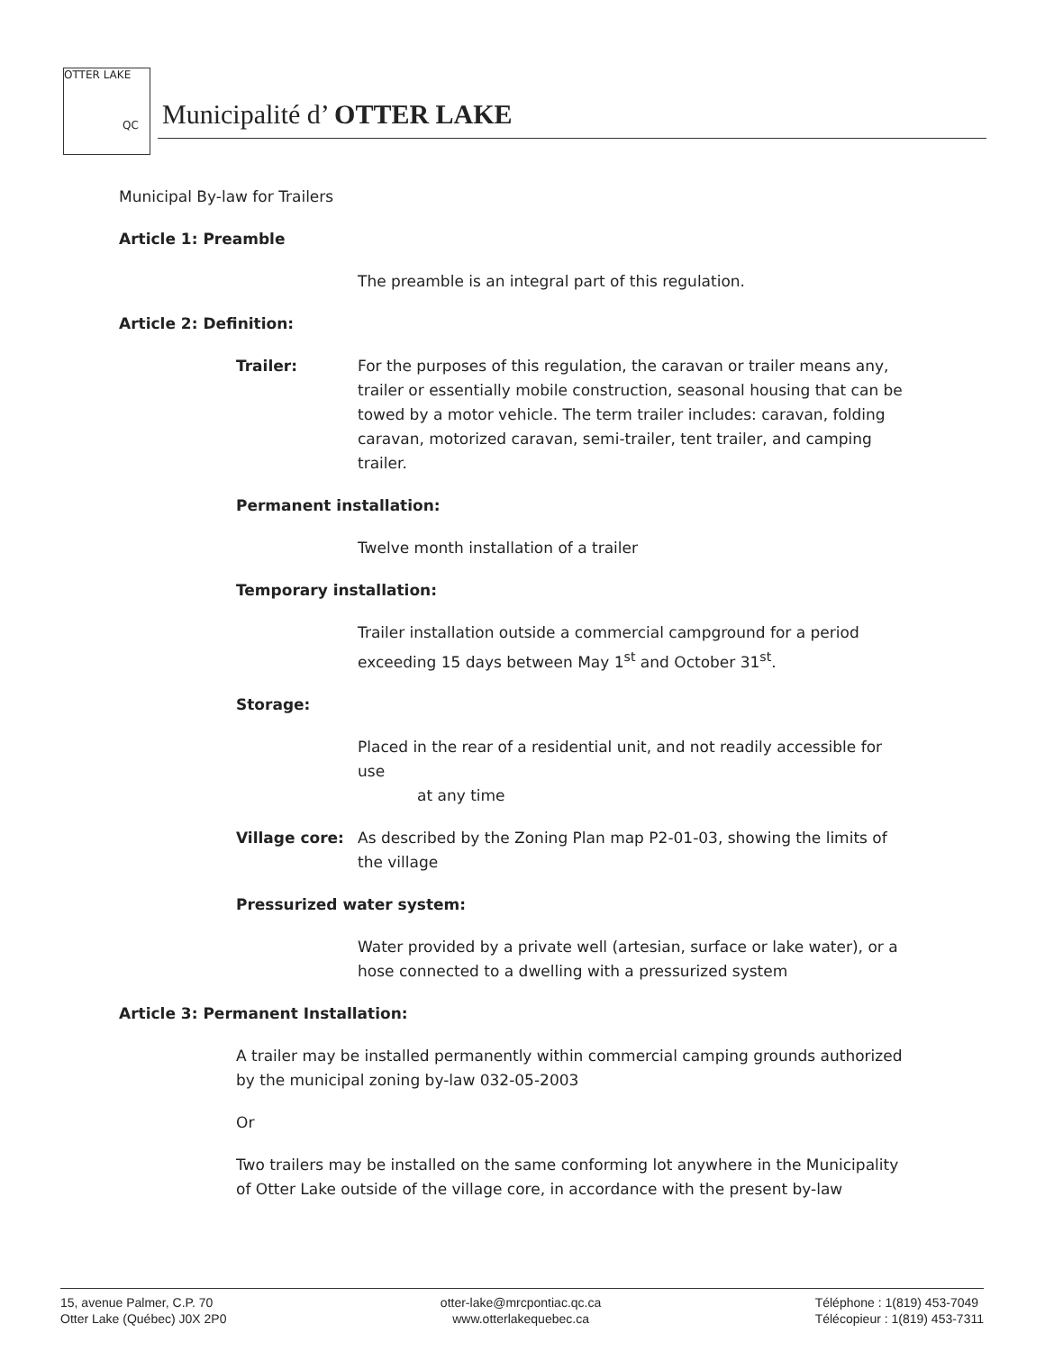OTTER LAKE
QC
Municipalité d’ OTTER LAKE
Municipal By-law for Trailers
Article 1: Preamble
The preamble is an integral part of this regulation.
Article 2: Definition:
Trailer: For the purposes of this regulation, the caravan or trailer means any, trailer or essentially mobile construction, seasonal housing that can be towed by a motor vehicle. The term trailer includes: caravan, folding caravan, motorized caravan, semi-trailer, tent trailer, and camping trailer.
Permanent installation:
Twelve month installation of a trailer
Temporary installation:
Trailer installation outside a commercial campground for a period exceeding 15 days between May 1<sup>st</sup> and October 31<sup>st</sup>.
Storage:
Placed in the rear of a residential unit, and not readily accessible for use
at any time
Village core: As described by the Zoning Plan map P2-01-03, showing the limits of the village
Pressurized water system:
Water provided by a private well (artesian, surface or lake water), or a hose connected to a dwelling with a pressurized system
Article 3: Permanent Installation:
A trailer may be installed permanently within commercial camping grounds authorized by the municipal zoning by-law 032-05-2003
Or
Two trailers may be installed on the same conforming lot anywhere in the Municipality of Otter Lake outside of the village core, in accordance with the present by-law
15, avenue Palmer, C.P. 70
Otter Lake (Québec) J0X 2P0
otter-lake@mrcpontiac.qc.ca
www.otterlakequebec.ca
Téléphone : 1(819) 453-7049
Télécopieur : 1(819) 453-7311